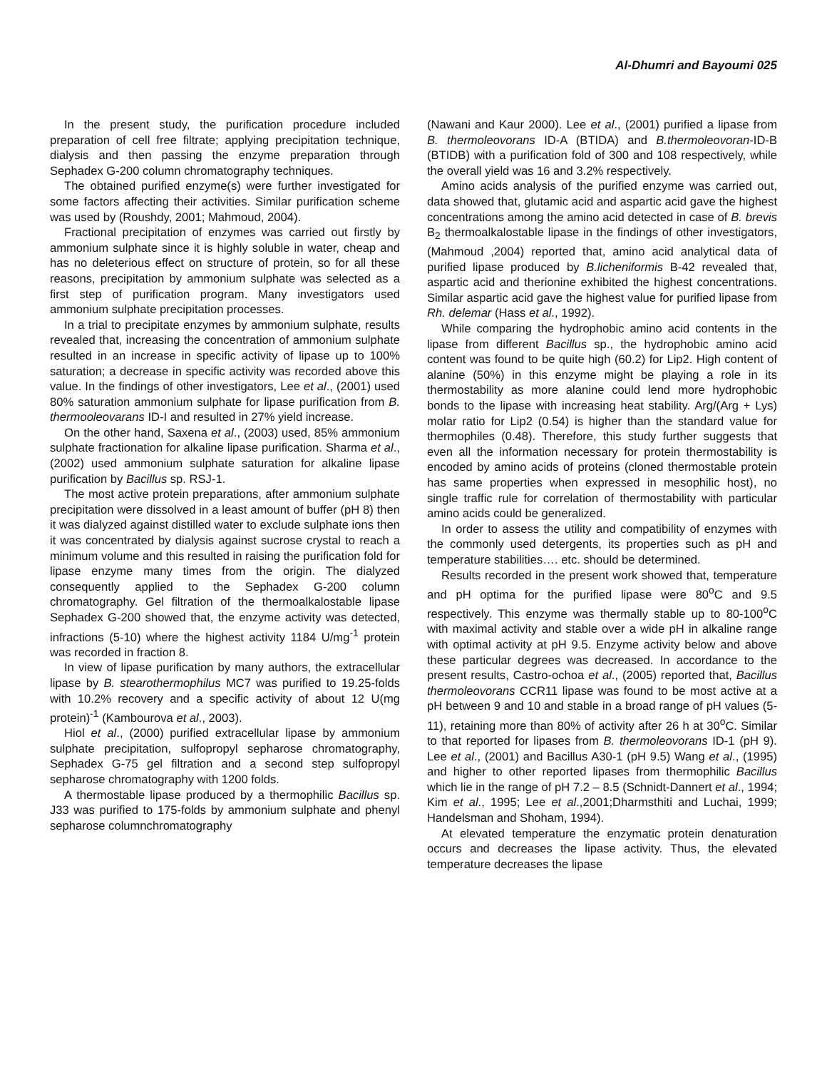Al-Dhumri and Bayoumi 025
In the present study, the purification procedure included preparation of cell free filtrate; applying precipitation technique, dialysis and then passing the enzyme preparation through Sephadex G-200 column chromatography techniques.
The obtained purified enzyme(s) were further investigated for some factors affecting their activities. Similar purification scheme was used by (Roushdy, 2001; Mahmoud, 2004).
Fractional precipitation of enzymes was carried out firstly by ammonium sulphate since it is highly soluble in water, cheap and has no deleterious effect on structure of protein, so for all these reasons, precipitation by ammonium sulphate was selected as a first step of purification program. Many investigators used ammonium sulphate precipitation processes.
In a trial to precipitate enzymes by ammonium sulphate, results revealed that, increasing the concentration of ammonium sulphate resulted in an increase in specific activity of lipase up to 100% saturation; a decrease in specific activity was recorded above this value. In the findings of other investigators, Lee et al., (2001) used 80% saturation ammonium sulphate for lipase purification from B. thermooleovarans ID-I and resulted in 27% yield increase.
On the other hand, Saxena et al., (2003) used, 85% ammonium sulphate fractionation for alkaline lipase purification. Sharma et al., (2002) used ammonium sulphate saturation for alkaline lipase purification by Bacillus sp. RSJ-1.
The most active protein preparations, after ammonium sulphate precipitation were dissolved in a least amount of buffer (pH 8) then it was dialyzed against distilled water to exclude sulphate ions then it was concentrated by dialysis against sucrose crystal to reach a minimum volume and this resulted in raising the purification fold for lipase enzyme many times from the origin. The dialyzed consequently applied to the Sephadex G-200 column chromatography. Gel filtration of the thermoalkalostable lipase Sephadex G-200 showed that, the enzyme activity was detected, infractions (5-10) where the highest activity 1184 U/mg<sup>-1</sup> protein was recorded in fraction 8.
In view of lipase purification by many authors, the extracellular lipase by B. stearothermophilus MC7 was purified to 19.25-folds with 10.2% recovery and a specific activity of about 12 U(mg protein)<sup>-1</sup> (Kambourova et al., 2003).
Hiol et al., (2000) purified extracellular lipase by ammonium sulphate precipitation, sulfopropyl sepharose chromatography, Sephadex G-75 gel filtration and a second step sulfopropyl sepharose chromatography with 1200 folds.
A thermostable lipase produced by a thermophilic Bacillus sp. J33 was purified to 175-folds by ammonium sulphate and phenyl sepharose columnchromatography
(Nawani and Kaur 2000). Lee et al., (2001) purified a lipase from B. thermoleovorans ID-A (BTIDA) and B.thermoleovoran-ID-B (BTIDB) with a purification fold of 300 and 108 respectively, while the overall yield was 16 and 3.2% respectively.
Amino acids analysis of the purified enzyme was carried out, data showed that, glutamic acid and aspartic acid gave the highest concentrations among the amino acid detected in case of B. brevis B<sub>2</sub> thermoalkalostable lipase in the findings of other investigators, (Mahmoud ,2004) reported that, amino acid analytical data of purified lipase produced by B.licheniformis B-42 revealed that, aspartic acid and therionine exhibited the highest concentrations. Similar aspartic acid gave the highest value for purified lipase from Rh. delemar (Hass et al., 1992).
While comparing the hydrophobic amino acid contents in the lipase from different Bacillus sp., the hydrophobic amino acid content was found to be quite high (60.2) for Lip2. High content of alanine (50%) in this enzyme might be playing a role in its thermostability as more alanine could lend more hydrophobic bonds to the lipase with increasing heat stability. Arg/(Arg + Lys) molar ratio for Lip2 (0.54) is higher than the standard value for thermophiles (0.48). Therefore, this study further suggests that even all the information necessary for protein thermostability is encoded by amino acids of proteins (cloned thermostable protein has same properties when expressed in mesophilic host), no single traffic rule for correlation of thermostability with particular amino acids could be generalized.
In order to assess the utility and compatibility of enzymes with the commonly used detergents, its properties such as pH and temperature stabilities…. etc. should be determined.
Results recorded in the present work showed that, temperature and pH optima for the purified lipase were 80<sup>o</sup>C and 9.5 respectively. This enzyme was thermally stable up to 80-100<sup>o</sup>C with maximal activity and stable over a wide pH in alkaline range with optimal activity at pH 9.5. Enzyme activity below and above these particular degrees was decreased. In accordance to the present results, Castro-ochoa et al., (2005) reported that, Bacillus thermoleovorans CCR11 lipase was found to be most active at a pH between 9 and 10 and stable in a broad range of pH values (5-11), retaining more than 80% of activity after 26 h at 30<sup>o</sup>C. Similar to that reported for lipases from B. thermoleovorans ID-1 (pH 9). Lee et al., (2001) and Bacillus A30-1 (pH 9.5) Wang et al., (1995) and higher to other reported lipases from thermophilic Bacillus which lie in the range of pH 7.2 – 8.5 (Schnidt-Dannert et al., 1994; Kim et al., 1995; Lee et al.,2001;Dharmsthiti and Luchai, 1999; Handelsman and Shoham, 1994).
At elevated temperature the enzymatic protein denaturation occurs and decreases the lipase activity. Thus, the elevated temperature decreases the lipase